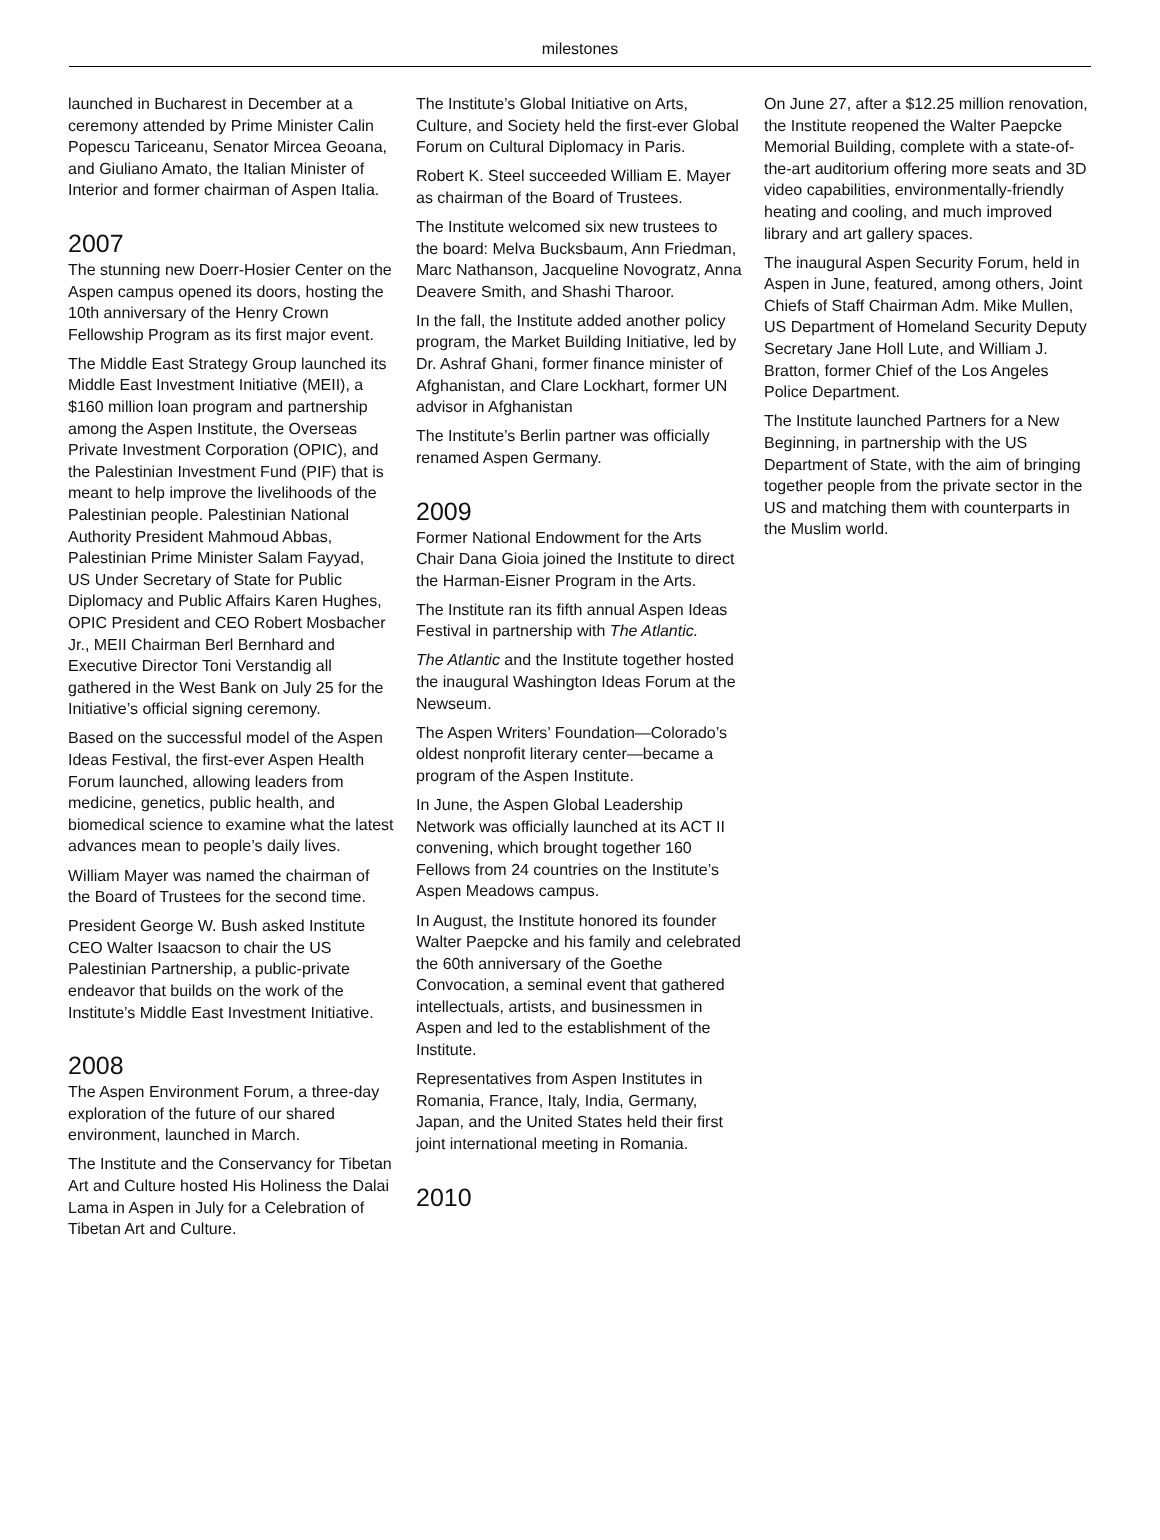milestones
launched in Bucharest in December at a ceremony attended by Prime Minister Calin Popescu Tariceanu, Senator Mircea Geoana, and Giuliano Amato, the Italian Minister of Interior and former chairman of Aspen Italia.
2007
The stunning new Doerr-Hosier Center on the Aspen campus opened its doors, hosting the 10th anniversary of the Henry Crown Fellowship Program as its first major event.
The Middle East Strategy Group launched its Middle East Investment Initiative (MEII), a $160 million loan program and partnership among the Aspen Institute, the Overseas Private Investment Corporation (OPIC), and the Palestinian Investment Fund (PIF) that is meant to help improve the livelihoods of the Palestinian people. Palestinian National Authority President Mahmoud Abbas, Palestinian Prime Minister Salam Fayyad,
US Under Secretary of State for Public Diplomacy and Public Affairs Karen Hughes, OPIC President and CEO Robert Mosbacher Jr., MEII Chairman Berl Bernhard and Executive Director Toni Verstandig all gathered in the West Bank on July 25 for the Initiative’s official signing ceremony.
Based on the successful model of the Aspen Ideas Festival, the first-ever Aspen Health Forum launched, allowing leaders from medicine, genetics, public health, and biomedical science to examine what the latest advances mean to people’s daily lives.
William Mayer was named the chairman of the Board of Trustees for the second time.
President George W. Bush asked Institute CEO Walter Isaacson to chair the US Palestinian Partnership, a public-private endeavor that builds on the work of the Institute’s Middle East Investment Initiative.
2008
The Aspen Environment Forum, a three-day exploration of the future of our shared environment, launched in March.
The Institute and the Conservancy for Tibetan Art and Culture hosted His Holiness the Dalai Lama in Aspen in July for a Celebration of Tibetan Art and Culture.
The Institute’s Global Initiative on Arts, Culture, and Society held the first-ever Global Forum on Cultural Diplomacy in Paris.
Robert K. Steel succeeded William E. Mayer as chairman of the Board of Trustees.
The Institute welcomed six new trustees to the board: Melva Bucksbaum, Ann Friedman, Marc Nathanson, Jacqueline Novogratz, Anna Deavere Smith, and Shashi Tharoor.
In the fall, the Institute added another policy program, the Market Building Initiative, led by Dr. Ashraf Ghani, former finance minister of Afghanistan, and Clare Lockhart, former UN advisor in Afghanistan
The Institute’s Berlin partner was officially renamed Aspen Germany.
2009
Former National Endowment for the Arts Chair Dana Gioia joined the Institute to direct the Harman-Eisner Program in the Arts.
The Institute ran its fifth annual Aspen Ideas Festival in partnership with The Atlantic.
The Atlantic and the Institute together hosted the inaugural Washington Ideas Forum at the Newseum.
The Aspen Writers’ Foundation—Colorado’s oldest nonprofit literary center—became a program of the Aspen Institute.
In June, the Aspen Global Leadership Network was officially launched at its ACT II convening, which brought together 160 Fellows from 24 countries on the Institute’s Aspen Meadows campus.
In August, the Institute honored its founder Walter Paepcke and his family and celebrated the 60th anniversary of the Goethe Convocation, a seminal event that gathered intellectuals, artists, and businessmen in Aspen and led to the establishment of the Institute.
Representatives from Aspen Institutes in Romania, France, Italy, India, Germany, Japan, and the United States held their first joint international meeting in Romania.
2010
On June 27, after a $12.25 million renovation, the Institute reopened the Walter Paepcke Memorial Building, complete with a state-of-the-art auditorium offering more seats and 3D video capabilities, environmentally-friendly heating and cooling, and much improved library and art gallery spaces.
The inaugural Aspen Security Forum, held in Aspen in June, featured, among others, Joint Chiefs of Staff Chairman Adm. Mike Mullen, US Department of Homeland Security Deputy Secretary Jane Holl Lute, and William J. Bratton, former Chief of the Los Angeles Police Department.
The Institute launched Partners for a New Beginning, in partnership with the US Department of State, with the aim of bringing together people from the private sector in the US and matching them with counterparts in the Muslim world.